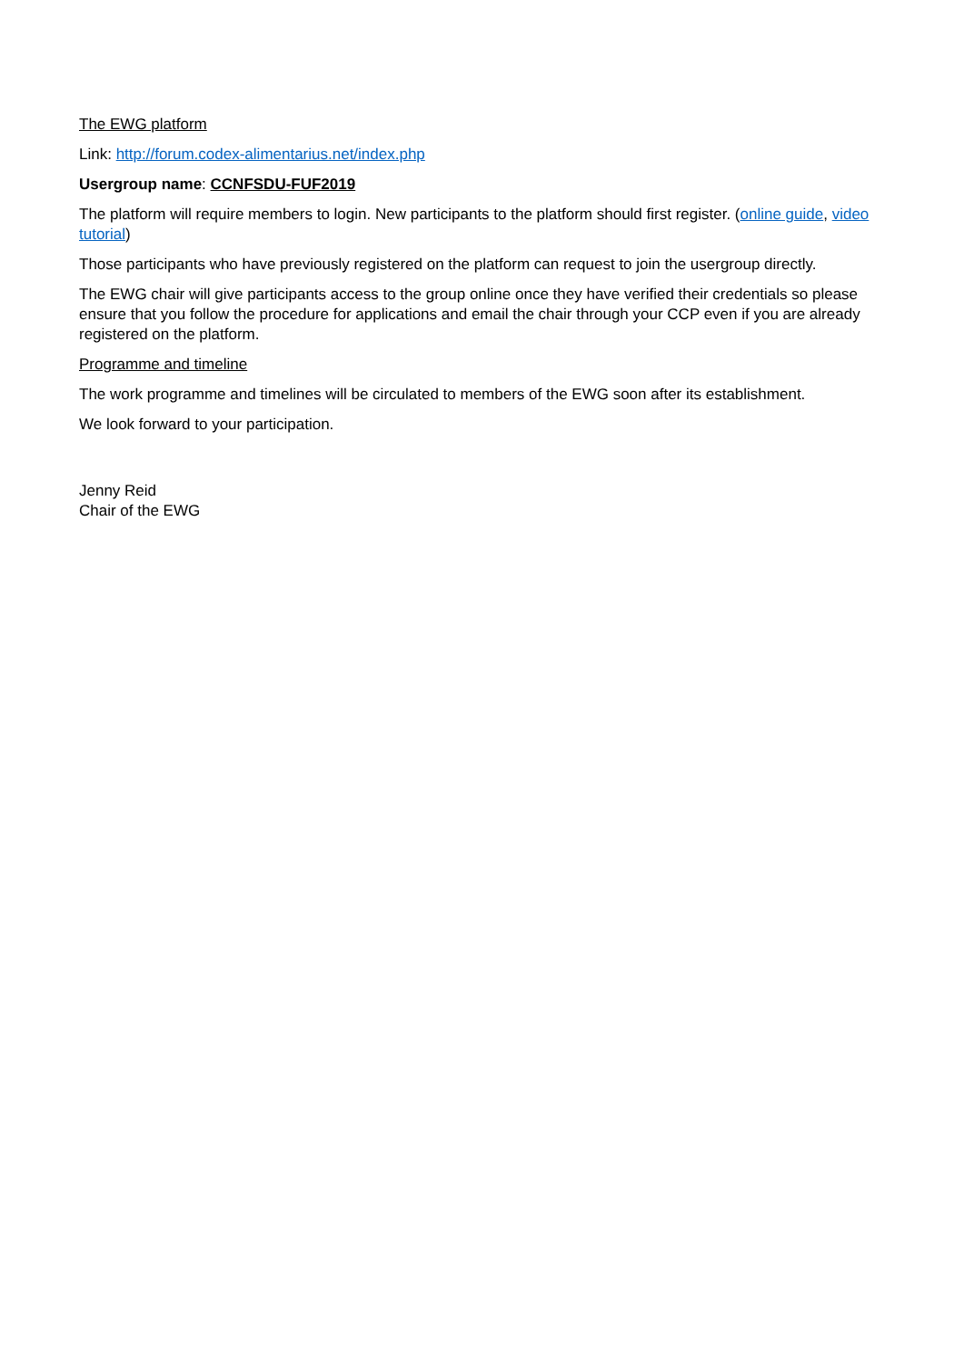The EWG platform
Link: http://forum.codex-alimentarius.net/index.php
Usergroup name: CCNFSDU-FUF2019
The platform will require members to login. New participants to the platform should first register. (online guide, video tutorial)
Those participants who have previously registered on the platform can request to join the usergroup directly.
The EWG chair will give participants access to the group online once they have verified their credentials so please ensure that you follow the procedure for applications and email the chair through your CCP even if you are already registered on the platform.
Programme and timeline
The work programme and timelines will be circulated to members of the EWG soon after its establishment.
We look forward to your participation.
Jenny Reid
Chair of the EWG